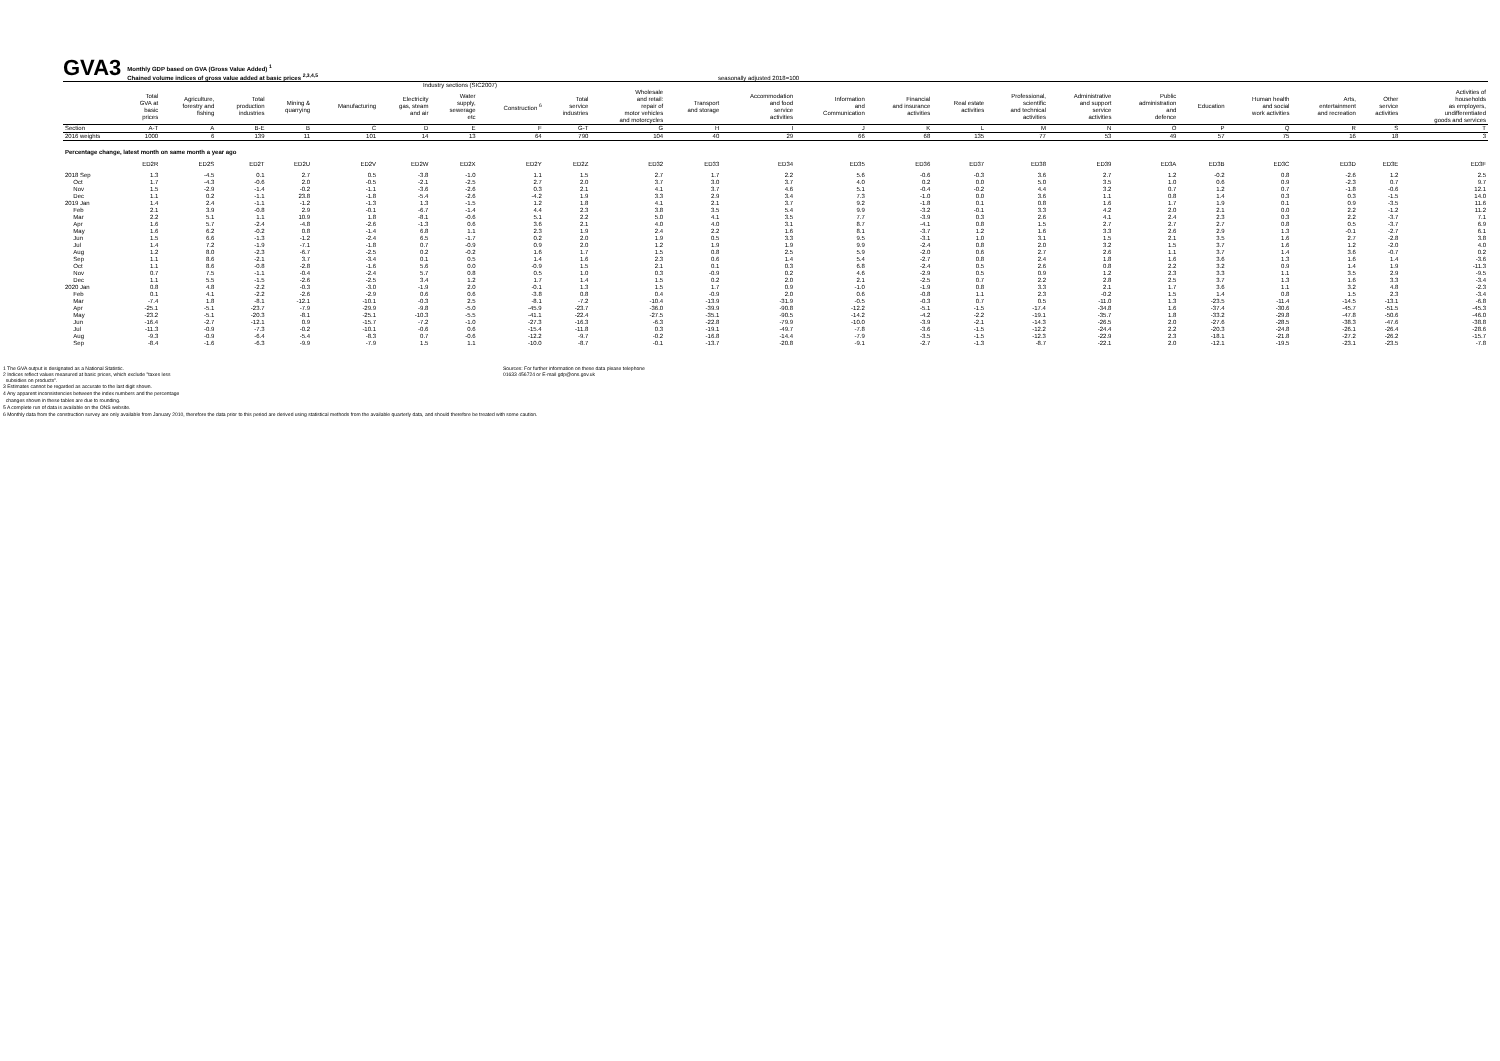GVA3
Monthly GDP based on GVA (Gross Value Added) <sup>1</sup>
Chained volume indices of gross value added at basic prices <sup>2,3,4,5</sup>
seasonally adjusted 2018=100
| | Industry sections (SIC2007) | | | | | | | | | | | | | | | | | | | | | | |
| | Total GVA at basic prices | Agriculture, forestry and fishing | Total production industries | Mining & quarrying | Manufacturing | Electricity gas, steam and air | Water supply, sewerage etc | Construction <sup>6</sup> | Total service industries | Wholesale and retail: repair of motor vehicles and motorcycles | Transport and storage | Accommodation and food service activities | Information and Communication | Financial and insurance activities | Real estate activities | Professional, scientific and technical activities | Administrative and support service activities | Public administration and defence | Education | Human health and social work activities | Arts, entertainment and recreation | Other service activities | Activities of households as employers, undifferentiated goods and services |
| Section | A-T | A | B-E | B | C | D | E | F | G-T | G | H | I | J | K | L | M | N | O | P | Q | R | S | T |
| 2016 weights | 1000 | 6 | 139 | 11 | 101 | 14 | 13 | 64 | 790 | 104 | 40 | 29 | 66 | 68 | 135 | 77 | 53 | 49 | 57 | 75 | 16 | 18 | 3 |
| Percentage change, latest month on same month a year ago | | | | | | | | | | | | | | | | | | | | | | | |
| | ED2R | ED2S | ED2T | ED2U | ED2V | ED2W | ED2X | ED2Y | ED2Z | ED32 | ED33 | ED34 | ED35 | ED36 | ED37 | ED38 | ED39 | ED3A | ED3B | ED3C | ED3D | ED3E | ED3F |
| 2018 Sep | 1.3 | -4.5 | 0.1 | 2.7 | 0.5 | -3.8 | -1.0 | 1.1 | 1.5 | 2.7 | 1.7 | 2.2 | 5.6 | -0.6 | -0.3 | 3.6 | 2.7 | 1.2 | -0.2 | 0.8 | -2.6 | 1.2 | 2.5 |
| Oct | 1.7 | -4.3 | -0.6 | 2.0 | -0.5 | -2.1 | -2.5 | 2.7 | 2.0 | 3.7 | 3.0 | 3.7 | 4.0 | 0.2 | 0.0 | 5.0 | 3.5 | 1.0 | 0.6 | 0.9 | -2.3 | 0.7 | 9.7 |
| Nov | 1.5 | -2.9 | -1.4 | -0.2 | -1.1 | -3.6 | -2.6 | 0.3 | 2.1 | 4.1 | 3.7 | 4.6 | 5.1 | -0.4 | -0.2 | 4.4 | 3.2 | 0.7 | 1.2 | 0.7 | -1.8 | -0.6 | 12.1 |
| Dec | 1.1 | 0.2 | -1.1 | 23.8 | -1.8 | -5.4 | -2.6 | -4.2 | 1.9 | 3.3 | 2.9 | 3.4 | 7.3 | -1.0 | 0.0 | 3.6 | 1.1 | 0.8 | 1.4 | 0.3 | 0.3 | -1.5 | 14.0 |
| 2019 Jan | 1.4 | 2.4 | -1.1 | -1.2 | -1.3 | 1.3 | -1.5 | 1.2 | 1.8 | 4.1 | 2.1 | 3.7 | 9.2 | -1.8 | 0.1 | 0.8 | 1.6 | 1.7 | 1.9 | 0.1 | 0.9 | -3.5 | 11.6 |
| Feb | 2.1 | 3.9 | -0.8 | 2.9 | -0.1 | -6.7 | -1.4 | 4.4 | 2.3 | 3.8 | 3.5 | 5.4 | 9.9 | -3.2 | -0.1 | 3.3 | 4.2 | 2.0 | 2.1 | 0.0 | 2.2 | -1.2 | 11.2 |
| Mar | 2.2 | 5.1 | 1.1 | 10.9 | 1.8 | -8.1 | -0.6 | 5.1 | 2.2 | 5.0 | 4.1 | 3.5 | 7.7 | -3.9 | 0.3 | 2.6 | 4.1 | 2.4 | 2.3 | 0.3 | 2.2 | -3.7 | 7.1 |
| Apr | 1.6 | 5.7 | -2.4 | -4.8 | -2.6 | -1.3 | 0.6 | 3.6 | 2.1 | 4.0 | 4.0 | 3.1 | 8.7 | -4.1 | 0.8 | 1.5 | 2.7 | 2.7 | 2.7 | 0.8 | 0.5 | -3.7 | 6.9 |
| May | 1.6 | 6.2 | -0.2 | 0.8 | -1.4 | 6.8 | 1.1 | 2.3 | 1.9 | 2.4 | 2.2 | 1.6 | 8.1 | -3.7 | 1.2 | 1.6 | 3.3 | 2.6 | 2.9 | 1.3 | -0.1 | -2.7 | 6.1 |
| Jun | 1.5 | 6.6 | -1.3 | -1.2 | -2.4 | 6.5 | -1.7 | 0.2 | 2.0 | 1.9 | 0.5 | 3.3 | 9.5 | -3.1 | 1.0 | 3.1 | 1.5 | 2.1 | 3.5 | 1.6 | 2.7 | -2.8 | 3.8 |
| Jul | 1.4 | 7.2 | -1.9 | -7.1 | -1.8 | 0.7 | -0.9 | 0.9 | 2.0 | 1.2 | 1.9 | 1.9 | 9.9 | -2.4 | 0.8 | 2.0 | 3.2 | 1.5 | 3.7 | 1.6 | 1.2 | -2.0 | 4.0 |
| Aug | 1.2 | 8.0 | -2.3 | -6.7 | -2.5 | 0.2 | -0.2 | 1.6 | 1.7 | 1.5 | 0.8 | 2.5 | 5.9 | -2.0 | 0.6 | 2.7 | 2.6 | 1.1 | 3.7 | 1.4 | 3.6 | -0.7 | 0.2 |
| Sep | 1.1 | 8.6 | -2.1 | 3.7 | -3.4 | 0.1 | 0.5 | 1.4 | 1.6 | 2.3 | 0.6 | 1.4 | 5.4 | -2.7 | 0.8 | 2.4 | 1.8 | 1.6 | 3.6 | 1.3 | 1.6 | 1.4 | -3.6 |
| Oct | 1.1 | 8.6 | -0.8 | -2.8 | -1.6 | 5.6 | 0.0 | -0.9 | 1.5 | 2.1 | 0.1 | 0.3 | 6.8 | -2.4 | 0.5 | 2.6 | 0.8 | 2.2 | 3.2 | 0.9 | 1.4 | 1.9 | -11.3 |
| Nov | 0.7 | 7.5 | -1.1 | -0.4 | -2.4 | 5.7 | 0.8 | 0.5 | 1.0 | 0.3 | -0.9 | 0.2 | 4.6 | -2.9 | 0.5 | 0.9 | 1.2 | 2.3 | 3.3 | 1.1 | 3.5 | 2.9 | -9.5 |
| Dec | 1.1 | 5.5 | -1.5 | -2.6 | -2.5 | 3.4 | 1.2 | 1.7 | 1.4 | 1.5 | 0.2 | 2.0 | 2.1 | -2.5 | 0.7 | 2.2 | 2.8 | 2.5 | 3.7 | 1.3 | 1.6 | 3.3 | -3.4 |
| 2020 Jan | 0.8 | 4.8 | -2.2 | -0.3 | -3.0 | -1.9 | 2.0 | -0.1 | 1.3 | 1.5 | 1.7 | 0.9 | -1.0 | -1.9 | 0.8 | 3.3 | 2.1 | 1.7 | 3.6 | 1.1 | 3.2 | 4.8 | -2.3 |
| Feb | 0.1 | 4.1 | -2.2 | -2.6 | -2.9 | 0.6 | 0.6 | -3.8 | 0.8 | 0.4 | -0.9 | 2.0 | 0.6 | -0.8 | 1.1 | 2.3 | -0.2 | 1.5 | 1.4 | 0.8 | 1.5 | 2.3 | -3.4 |
| Mar | -7.4 | 1.8 | -8.1 | -12.1 | -10.1 | -0.3 | 2.5 | -8.1 | -7.2 | -10.4 | -13.9 | -31.9 | -0.5 | -0.3 | 0.7 | 0.5 | -11.0 | 1.3 | -23.5 | -11.4 | -14.5 | -13.1 | -6.8 |
| Apr | -25.1 | -5.1 | -23.7 | -7.9 | -29.9 | -9.8 | -5.0 | -45.9 | -23.7 | -36.0 | -39.9 | -90.8 | -12.2 | -5.1 | -1.5 | -17.4 | -34.8 | 1.6 | -37.4 | -30.6 | -45.7 | -51.5 | -45.3 |
| May | -23.2 | -5.1 | -20.3 | -8.1 | -25.1 | -10.3 | -5.5 | -41.1 | -22.4 | -27.5 | -35.1 | -90.5 | -14.2 | -4.2 | -2.2 | -19.1 | -35.7 | 1.8 | -33.2 | -29.8 | -47.8 | -50.6 | -46.0 |
| Jun | -16.4 | -2.7 | -12.1 | 0.9 | -15.7 | -7.2 | -1.0 | -27.3 | -16.3 | -6.3 | -22.8 | -79.9 | -10.0 | -3.9 | -2.1 | -14.3 | -26.5 | 2.0 | -27.6 | -28.5 | -38.3 | -47.6 | -38.8 |
| Jul | -11.3 | -0.9 | -7.3 | -0.2 | -10.1 | -0.6 | 0.6 | -15.4 | -11.8 | 0.3 | -19.1 | -49.7 | -7.8 | -3.6 | -1.5 | -12.2 | -24.4 | 2.2 | -20.3 | -24.8 | -26.1 | -26.4 | -28.6 |
| Aug | -9.3 | -0.9 | -6.4 | -5.4 | -8.3 | 0.7 | -0.6 | -12.2 | -9.7 | -0.2 | -16.8 | -14.4 | -7.9 | -3.5 | -1.5 | -12.3 | -22.9 | 2.3 | -18.1 | -21.8 | -27.2 | -26.2 | -15.7 |
| Sep | -8.4 | -1.6 | -6.3 | -9.9 | -7.9 | 1.5 | 1.1 | -10.0 | -8.7 | -0.1 | -13.7 | -20.8 | -9.1 | -2.7 | -1.3 | -8.7 | -22.1 | 2.0 | -12.1 | -19.5 | -23.1 | -23.5 | -7.8 |
1 The GVA output is designated as a National Statistic.
2 Indices reflect values measured at basic prices, which exclude "taxes less
subsidies on products".
Sources: For further information on these data please telephone
01633 456724 or E-mail gdp@ons.gov.uk
3 Estimates cannot be regarded as accurate to the last digit shown.
4 Any apparent inconsistencies between the index numbers and the percentage
changes shown in these tables are due to rounding.
5 A complete run of data is available on the ONS website.
6 Monthly data from the construction survey are only available from January 2010, therefore the data prior to this period are derived using statistical methods from the available quarterly data, and should therefore be treated with some caution.